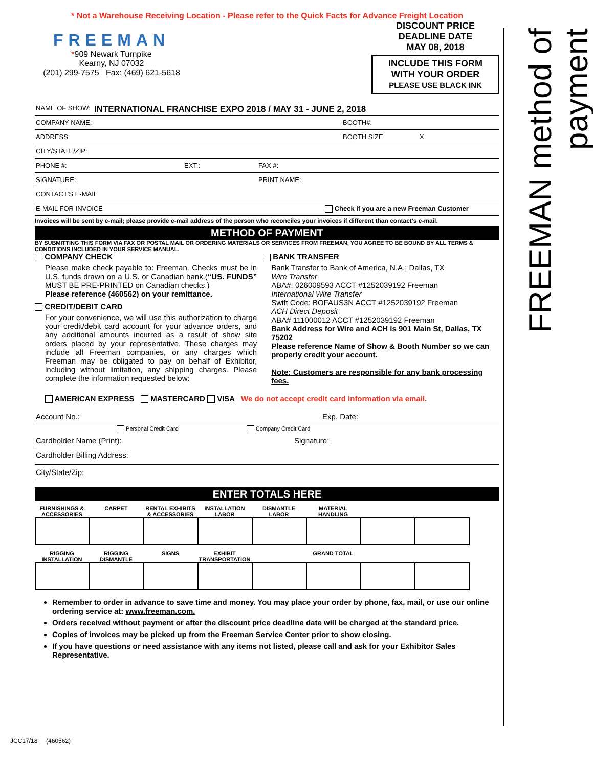FREEMAN method of payment
* Not a Warehouse Receiving Location - Please refer to the Quick Facts for Advance Freight Location
FREEMAN
*909 Newark Turnpike
Kearny, NJ 07032
(201) 299-7575 Fax: (469) 621-5618
DISCOUNT PRICE
DEADLINE DATE
MAY 08, 2018
INCLUDE THIS FORM
WITH YOUR ORDER
PLEASE USE BLACK INK
NAME OF SHOW: INTERNATIONAL FRANCHISE EXPO 2018 / MAY 31 - JUNE 2, 2018
COMPANY NAME: BOOTH#:
ADDRESS: BOOTH SIZE X
CITY/STATE/ZIP:
PHONE #: EXT.: FAX #:
SIGNATURE: PRINT NAME:
CONTACT'S E-MAIL
E-MAIL FOR INVOICE Check if you are a new Freeman Customer
Invoices will be sent by e-mail; please provide e-mail address of the person who reconciles your invoices if different than contact's e-mail.
METHOD OF PAYMENT
BY SUBMITTING THIS FORM VIA FAX OR POSTAL MAIL OR ORDERING MATERIALS OR SERVICES FROM FREEMAN, YOU AGREE TO BE BOUND BY ALL TERMS & CONDITIONS INCLUDED IN YOUR SERVICE MANUAL.
COMPANY CHECK
Please make check payable to: Freeman. Checks must be in U.S. funds drawn on a U.S. or Canadian bank.(“US. FUNDS” MUST BE PRE-PRINTED on Canadian checks.)
Please reference (460562) on your remittance.
CREDIT/DEBIT CARD
For your convenience, we will use this authorization to charge your credit/debit card account for your advance orders, and any additional amounts incurred as a result of show site orders placed by your representative. These charges may include all Freeman companies, or any charges which Freeman may be obligated to pay on behalf of Exhibitor, including without limitation, any shipping charges. Please complete the information requested below:
BANK TRANSFER
Bank Transfer to Bank of America, N.A.; Dallas, TX
Wire Transfer
ABA#: 026009593 ACCT #1252039192 Freeman
International Wire Transfer
Swift Code: BOFAUS3N ACCT #1252039192 Freeman
ACH Direct Deposit
ABA# 111000012 ACCT #1252039192 Freeman
Bank Address for Wire and ACH is 901 Main St, Dallas, TX 75202
Please reference Name of Show & Booth Number so we can properly credit your account.
Note: Customers are responsible for any bank processing fees.
AMERICAN EXPRESS MASTERCARD VISA We do not accept credit card information via email.
Account No.: Exp. Date:
Personal Credit Card Company Credit Card
Cardholder Name (Print): Signature:
Cardholder Billing Address:
City/State/Zip:
ENTER TOTALS HERE
FURNISHINGS & ACCESSORIES
CARPET RENTAL EXHIBITS & ACCESSORIES
INSTALLATION LABOR
DISMANTLE LABOR MATERIAL HANDLING
RIGGING INSTALLATION
RIGGING DISMANTLE
SIGNS EXHIBIT TRANSPORTATION
GRAND TOTAL
Remember to order in advance to save time and money. You may place your order by phone, fax, mail, or use our online ordering service at: www.freeman.com.
Orders received without payment or after the discount price deadline date will be charged at the standard price.
Copies of invoices may be picked up from the Freeman Service Center prior to show closing.
If you have questions or need assistance with any items not listed, please call and ask for your Exhibitor Sales Representative.
JCC17/18 (460562)